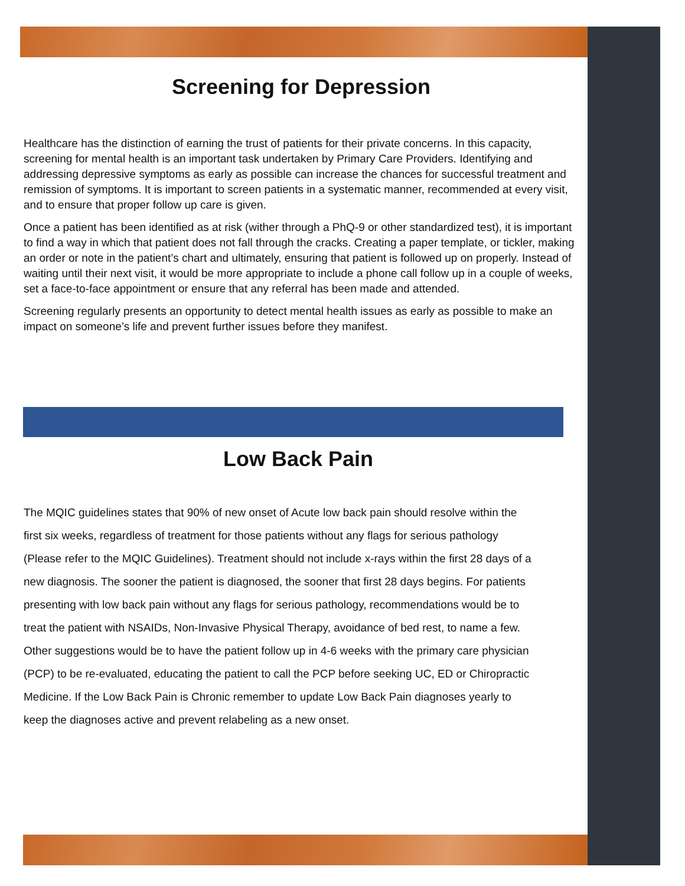Screening for Depression
Healthcare has the distinction of earning the trust of patients for their private concerns. In this capacity, screening for mental health is an important task undertaken by Primary Care Providers. Identifying and addressing depressive symptoms as early as possible can increase the chances for successful treatment and remission of symptoms. It is important to screen patients in a systematic manner, recommended at every visit, and to ensure that proper follow up care is given.
Once a patient has been identified as at risk (wither through a PhQ-9 or other standardized test), it is important to find a way in which that patient does not fall through the cracks. Creating a paper template, or tickler, making an order or note in the patient’s chart and ultimately, ensuring that patient is followed up on properly. Instead of waiting until their next visit, it would be more appropriate to include a phone call follow up in a couple of weeks, set a face-to-face appointment or ensure that any referral has been made and attended.
Screening regularly presents an opportunity to detect mental health issues as early as possible to make an impact on someone’s life and prevent further issues before they manifest.
Low Back Pain
The MQIC guidelines states that 90% of new onset of Acute low back pain should resolve within the first six weeks, regardless of treatment for those patients without any flags for serious pathology (Please refer to the MQIC Guidelines). Treatment should not include x-rays within the first 28 days of a new diagnosis. The sooner the patient is diagnosed, the sooner that first 28 days begins. For patients presenting with low back pain without any flags for serious pathology, recommendations would be to treat the patient with NSAIDs, Non-Invasive Physical Therapy, avoidance of bed rest, to name a few. Other suggestions would be to have the patient follow up in 4-6 weeks with the primary care physician (PCP) to be re-evaluated, educating the patient to call the PCP before seeking UC, ED or Chiropractic Medicine. If the Low Back Pain is Chronic remember to update Low Back Pain diagnoses yearly to keep the diagnoses active and prevent relabeling as a new onset.